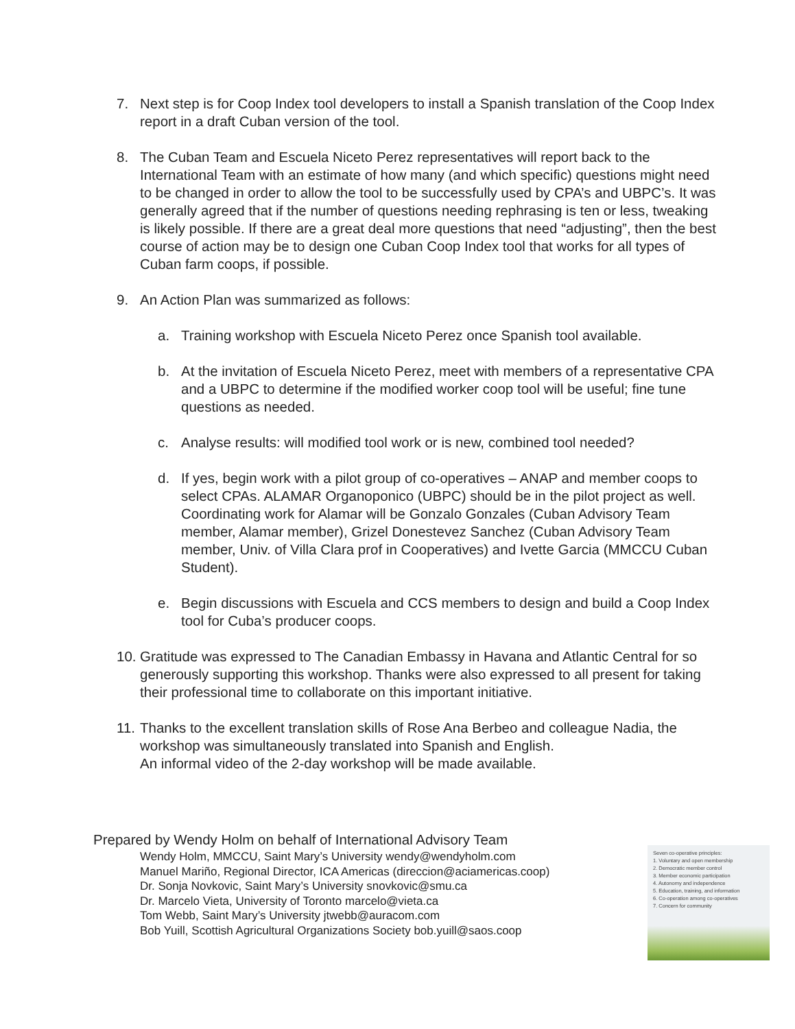7. Next step is for Coop Index tool developers to install a Spanish translation of the Coop Index report in a draft Cuban version of the tool.
8. The Cuban Team and Escuela Niceto Perez representatives will report back to the International Team with an estimate of how many (and which specific) questions might need to be changed in order to allow the tool to be successfully used by CPA’s and UBPC’s. It was generally agreed that if the number of questions needing rephrasing is ten or less, tweaking is likely possible. If there are a great deal more questions that need “adjusting”, then the best course of action may be to design one Cuban Coop Index tool that works for all types of Cuban farm coops, if possible.
9. An Action Plan was summarized as follows:
a. Training workshop with Escuela Niceto Perez once Spanish tool available.
b. At the invitation of Escuela Niceto Perez, meet with members of a representative CPA and a UBPC to determine if the modified worker coop tool will be useful; fine tune questions as needed.
c. Analyse results: will modified tool work or is new, combined tool needed?
d. If yes, begin work with a pilot group of co-operatives – ANAP and member coops to select CPAs. ALAMAR Organoponico (UBPC) should be in the pilot project as well. Coordinating work for Alamar will be Gonzalo Gonzales (Cuban Advisory Team member, Alamar member), Grizel Donestevez Sanchez (Cuban Advisory Team member, Univ. of Villa Clara prof in Cooperatives) and Ivette Garcia (MMCCU Cuban Student).
e. Begin discussions with Escuela and CCS members to design and build a Coop Index tool for Cuba’s producer coops.
10. Gratitude was expressed to The Canadian Embassy in Havana and Atlantic Central for so generously supporting this workshop. Thanks were also expressed to all present for taking their professional time to collaborate on this important initiative.
11. Thanks to the excellent translation skills of Rose Ana Berbeo and colleague Nadia, the workshop was simultaneously translated into Spanish and English.
An informal video of the 2-day workshop will be made available.
Prepared by Wendy Holm on behalf of International Advisory Team
Wendy Holm, MMCCU, Saint Mary’s University wendy@wendyholm.com
Manuel Mariño, Regional Director, ICA Americas (direccion@aciamericas.coop)
Dr. Sonja Novkovic, Saint Mary’s University snovkovic@smu.ca
Dr. Marcelo Vieta, University of Toronto marcelo@vieta.ca
Tom Webb, Saint Mary’s University jtwebb@auracom.com
Bob Yuill, Scottish Agricultural Organizations Society bob.yuill@saos.coop
Seven co-operative principles:
1. Voluntary and open membership
2. Democratic member control
3. Member economic participation
4. Autonomy and independence
5. Education, training, and information
6. Co-operation among co-operatives
7. Concern for community